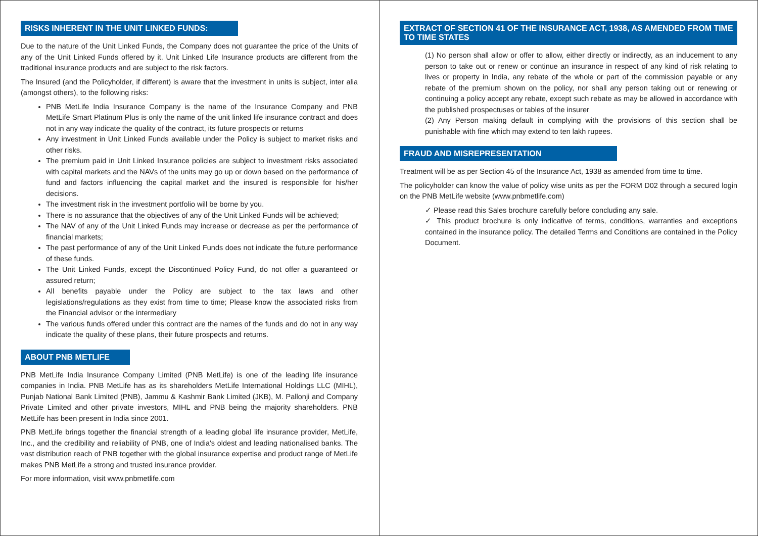RISKS INHERENT IN THE UNIT LINKED FUNDS:
Due to the nature of the Unit Linked Funds, the Company does not guarantee the price of the Units of any of the Unit Linked Funds offered by it. Unit Linked Life Insurance products are different from the traditional insurance products and are subject to the risk factors.
The Insured (and the Policyholder, if different) is aware that the investment in units is subject, inter alia (amongst others), to the following risks:
PNB MetLife India Insurance Company is the name of the Insurance Company and PNB MetLife Smart Platinum Plus is only the name of the unit linked life insurance contract and does not in any way indicate the quality of the contract, its future prospects or returns
Any investment in Unit Linked Funds available under the Policy is subject to market risks and other risks.
The premium paid in Unit Linked Insurance policies are subject to investment risks associated with capital markets and the NAVs of the units may go up or down based on the performance of fund and factors influencing the capital market and the insured is responsible for his/her decisions.
The investment risk in the investment portfolio will be borne by you.
There is no assurance that the objectives of any of the Unit Linked Funds will be achieved;
The NAV of any of the Unit Linked Funds may increase or decrease as per the performance of financial markets;
The past performance of any of the Unit Linked Funds does not indicate the future performance of these funds.
The Unit Linked Funds, except the Discontinued Policy Fund, do not offer a guaranteed or assured return;
All benefits payable under the Policy are subject to the tax laws and other legislations/regulations as they exist from time to time; Please know the associated risks from the Financial advisor or the intermediary
The various funds offered under this contract are the names of the funds and do not in any way indicate the quality of these plans, their future prospects and returns.
ABOUT PNB METLIFE
PNB MetLife India Insurance Company Limited (PNB MetLife) is one of the leading life insurance companies in India. PNB MetLife has as its shareholders MetLife International Holdings LLC (MIHL), Punjab National Bank Limited (PNB), Jammu & Kashmir Bank Limited (JKB), M. Pallonji and Company Private Limited and other private investors, MIHL and PNB being the majority shareholders. PNB MetLife has been present in India since 2001.
PNB MetLife brings together the financial strength of a leading global life insurance provider, MetLife, Inc., and the credibility and reliability of PNB, one of India's oldest and leading nationalised banks. The vast distribution reach of PNB together with the global insurance expertise and product range of MetLife makes PNB MetLife a strong and trusted insurance provider.
For more information, visit www.pnbmetlife.com
EXTRACT OF SECTION 41 OF THE INSURANCE ACT, 1938, AS AMENDED FROM TIME TO TIME STATES
(1) No person shall allow or offer to allow, either directly or indirectly, as an inducement to any person to take out or renew or continue an insurance in respect of any kind of risk relating to lives or property in India, any rebate of the whole or part of the commission payable or any rebate of the premium shown on the policy, nor shall any person taking out or renewing or continuing a policy accept any rebate, except such rebate as may be allowed in accordance with the published prospectuses or tables of the insurer
(2) Any Person making default in complying with the provisions of this section shall be punishable with fine which may extend to ten lakh rupees.
FRAUD AND MISREPRESENTATION
Treatment will be as per Section 45 of the Insurance Act, 1938 as amended from time to time.
The policyholder can know the value of policy wise units as per the FORM D02 through a secured login on the PNB MetLife website (www.pnbmetlife.com)
✓ Please read this Sales brochure carefully before concluding any sale.
✓ This product brochure is only indicative of terms, conditions, warranties and exceptions contained in the insurance policy. The detailed Terms and Conditions are contained in the Policy Document.